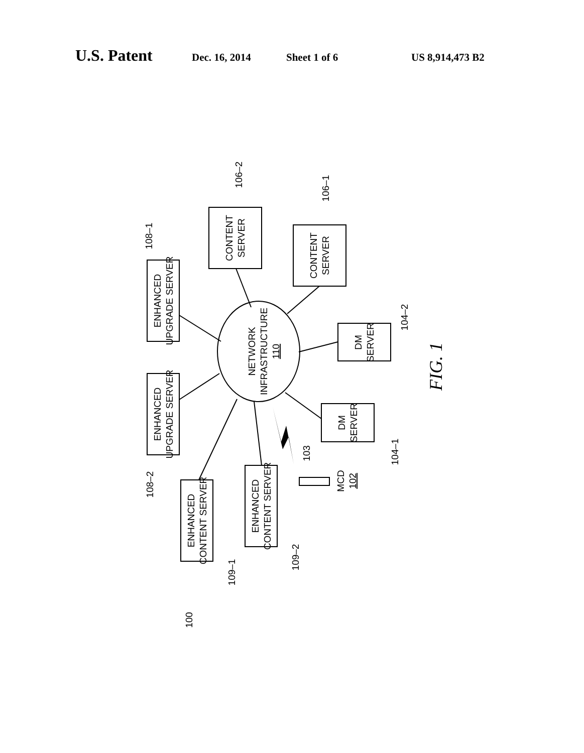U.S. Patent Dec. 16, 2014 Sheet 1 of 6 US 8,914,473 B2
ENHANCED UPGRADE SERVER
ENHANCED UPGRADE SERVER
CONTENT SERVER
CONTENT SERVER
DM SERVER
DM SERVER
ENHANCED CONTENT SERVER
ENHANCED CONTENT SERVER
NETWORK INFRASTRUCTURE 110
MCD 102
108–1
108–2
106–2
106–1
104–2
104–1
103
109–2
109–1
100
FIG. 1